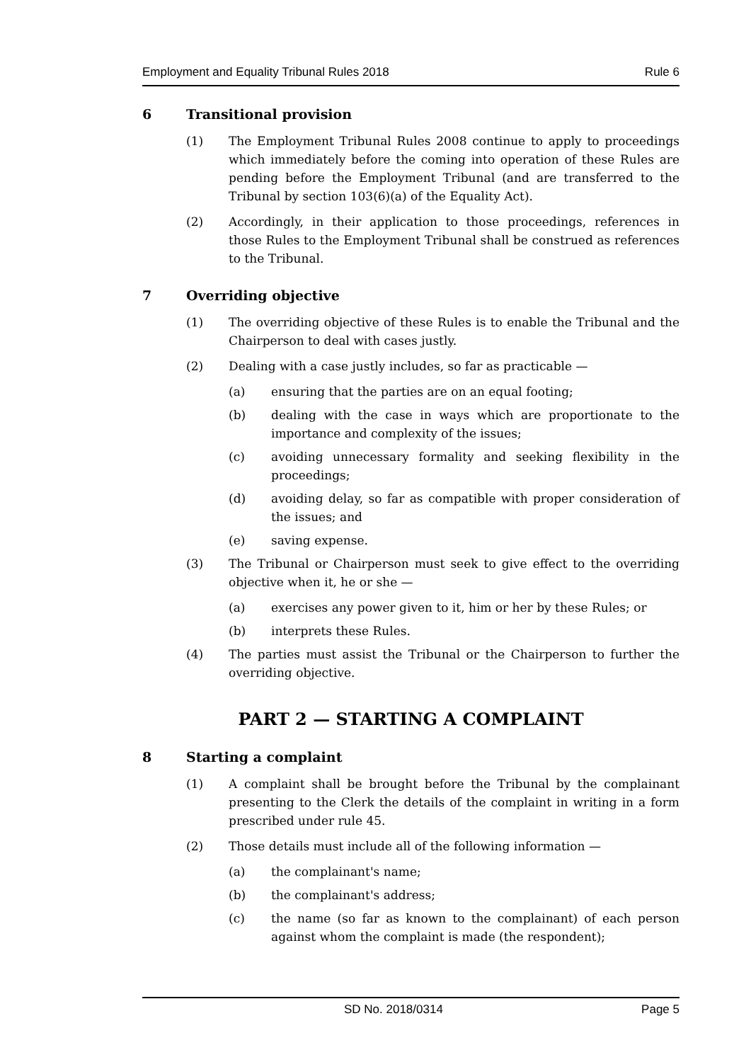Employment and Equality Tribunal Rules 2018 Rule 6
6 Transitional provision
(1) The Employment Tribunal Rules 2008 continue to apply to proceedings which immediately before the coming into operation of these Rules are pending before the Employment Tribunal (and are transferred to the Tribunal by section 103(6)(a) of the Equality Act).
(2) Accordingly, in their application to those proceedings, references in those Rules to the Employment Tribunal shall be construed as references to the Tribunal.
7 Overriding objective
(1) The overriding objective of these Rules is to enable the Tribunal and the Chairperson to deal with cases justly.
(2) Dealing with a case justly includes, so far as practicable —
(a) ensuring that the parties are on an equal footing;
(b) dealing with the case in ways which are proportionate to the importance and complexity of the issues;
(c) avoiding unnecessary formality and seeking flexibility in the proceedings;
(d) avoiding delay, so far as compatible with proper consideration of the issues; and
(e) saving expense.
(3) The Tribunal or Chairperson must seek to give effect to the overriding objective when it, he or she —
(a) exercises any power given to it, him or her by these Rules; or
(b) interprets these Rules.
(4) The parties must assist the Tribunal or the Chairperson to further the overriding objective.
PART 2 — STARTING A COMPLAINT
8 Starting a complaint
(1) A complaint shall be brought before the Tribunal by the complainant presenting to the Clerk the details of the complaint in writing in a form prescribed under rule 45.
(2) Those details must include all of the following information —
(a) the complainant's name;
(b) the complainant's address;
(c) the name (so far as known to the complainant) of each person against whom the complaint is made (the respondent);
SD No. 2018/0314 Page 5